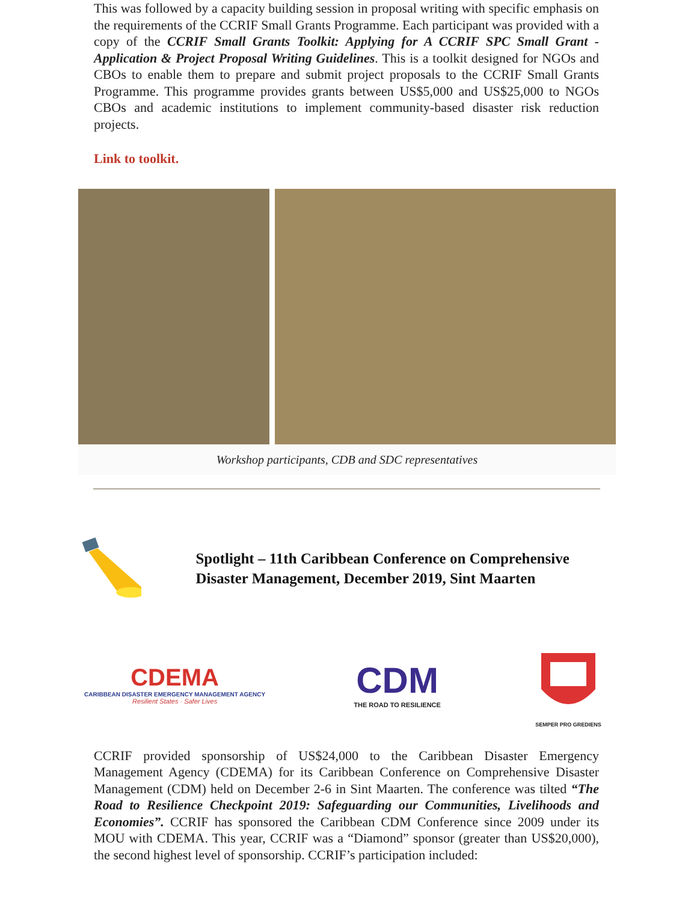This was followed by a capacity building session in proposal writing with specific emphasis on the requirements of the CCRIF Small Grants Programme. Each participant was provided with a copy of the CCRIF Small Grants Toolkit: Applying for A CCRIF SPC Small Grant - Application & Project Proposal Writing Guidelines. This is a toolkit designed for NGOs and CBOs to enable them to prepare and submit project proposals to the CCRIF Small Grants Programme. This programme provides grants between US$5,000 and US$25,000 to NGOs CBOs and academic institutions to implement community-based disaster risk reduction projects.
Link to toolkit.
Workshop participants, CDB and SDC representatives
Spotlight – 11th Caribbean Conference on Comprehensive Disaster Management, December 2019, Sint Maarten
CDEMA
CARIBBEAN DISASTER EMERGENCY MANAGEMENT AGENCY
Resilient States · Safer Lives
CDM
THE ROAD TO RESILIENCE
SEMPER PRO GREDIENS
CCRIF provided sponsorship of US$24,000 to the Caribbean Disaster Emergency Management Agency (CDEMA) for its Caribbean Conference on Comprehensive Disaster Management (CDM) held on December 2-6 in Sint Maarten. The conference was tilted “The Road to Resilience Checkpoint 2019: Safeguarding our Communities, Livelihoods and Economies”. CCRIF has sponsored the Caribbean CDM Conference since 2009 under its MOU with CDEMA. This year, CCRIF was a “Diamond” sponsor (greater than US$20,000), the second highest level of sponsorship. CCRIF’s participation included: